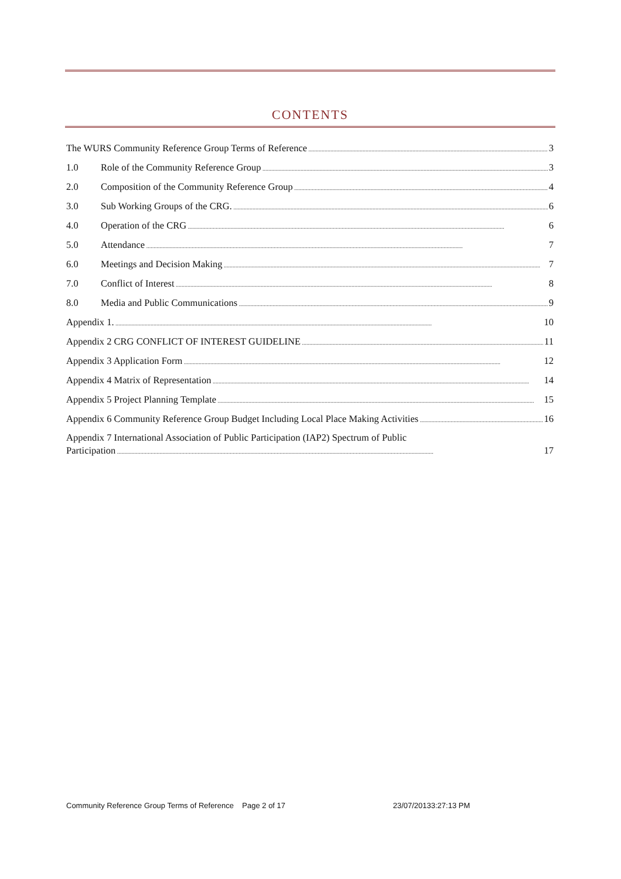CONTENTS
The WURS Community Reference Group Terms of Reference 3
1.0 Role of the Community Reference Group 3
2.0 Composition of the Community Reference Group 4
3.0 Sub Working Groups of the CRG. 6
4.0 Operation of the CRG 6
5.0 Attendance 7
6.0 Meetings and Decision Making 7
7.0 Conflict of Interest 8
8.0 Media and Public Communications 9
Appendix 1. 10
Appendix 2 CRG CONFLICT OF INTEREST GUIDELINE 11
Appendix 3 Application Form 12
Appendix 4 Matrix of Representation 14
Appendix 5 Project Planning Template 15
Appendix 6 Community Reference Group Budget Including Local Place Making Activities 16
Appendix 7 International Association of Public Participation (IAP2) Spectrum of Public
Participation 17
Community Reference Group Terms of Reference Page 2 of 17 23/07/20133:27:13 PM